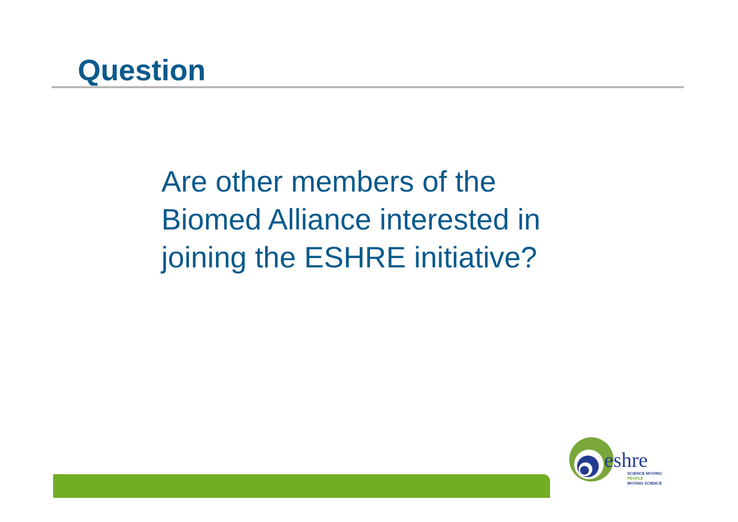Question
Are other members of the Biomed Alliance interested in joining the ESHRE initiative?
eshre
SCIENCE MOVING
PEOPLE
MOVING SCIENCE